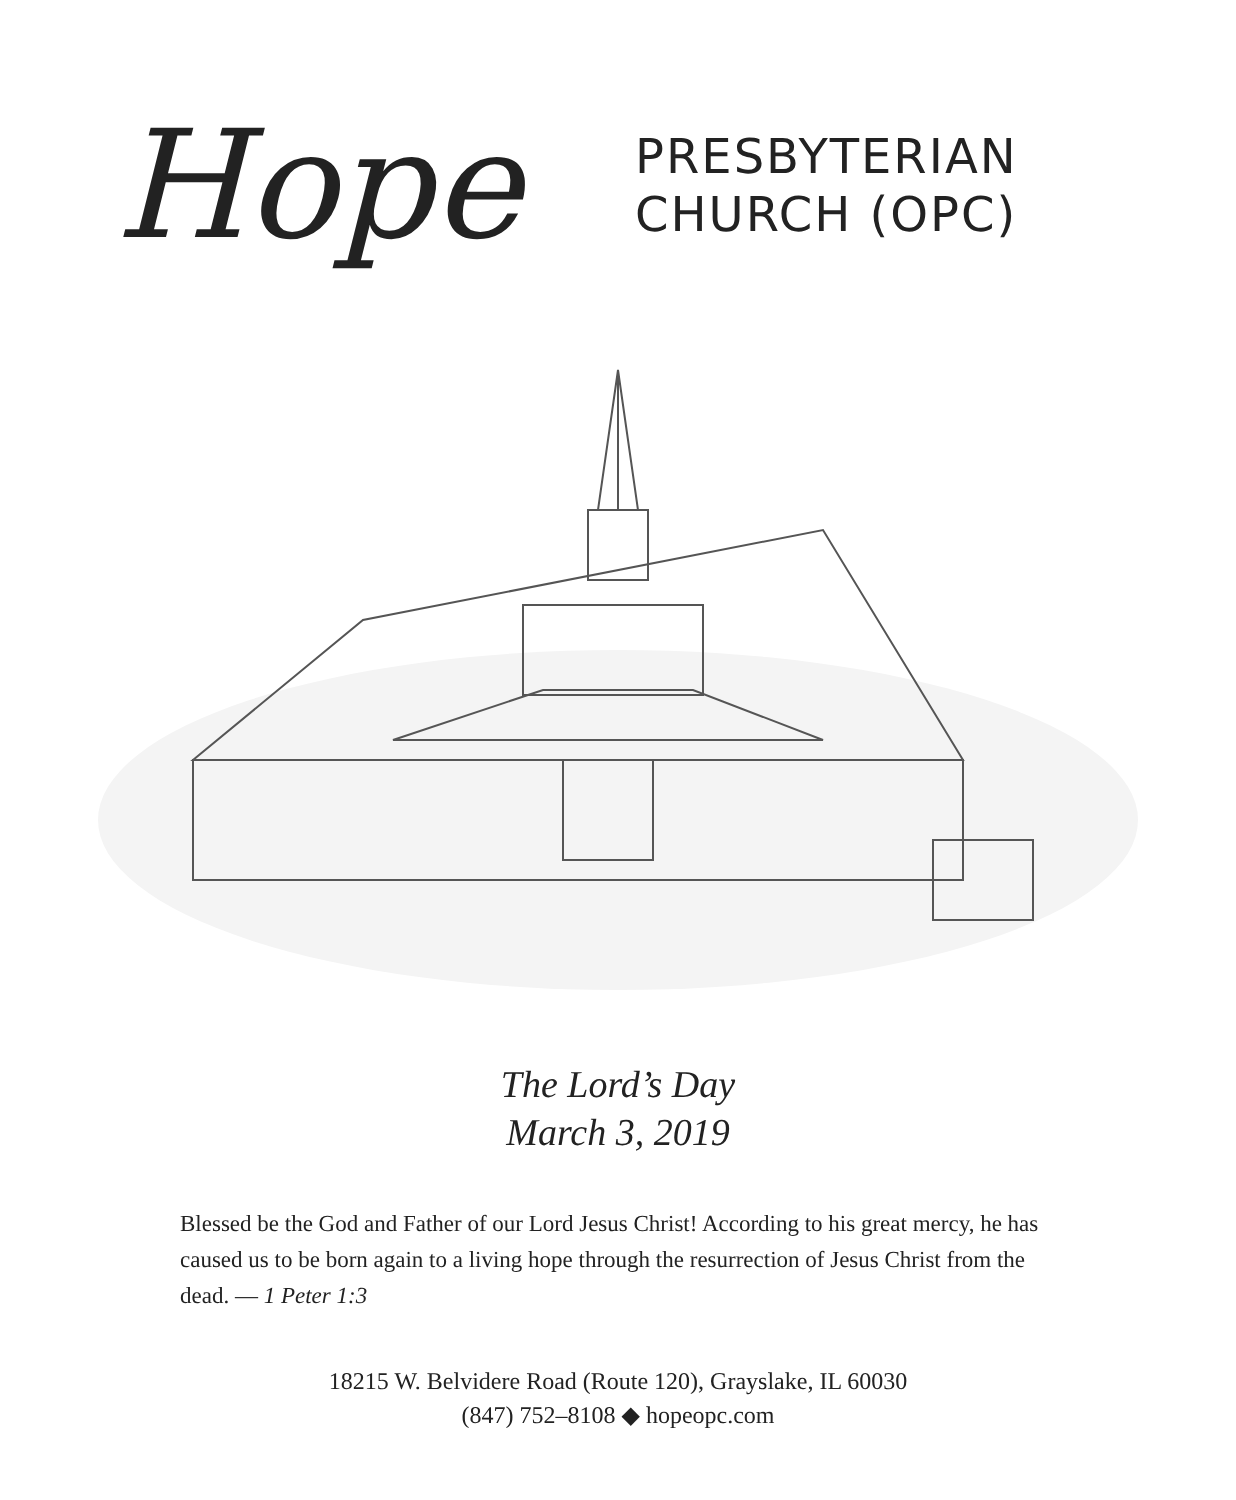Hope
PRESBYTERIAN
CHURCH (OPC)
The Lord’s Day
March 3, 2019
Blessed be the God and Father of our Lord Jesus Christ! According to his great mercy, he has caused us to be born again to a living hope through the resurrection of Jesus Christ from the dead. — 1 Peter 1:3
18215 W. Belvidere Road (Route 120), Grayslake, IL 60030
(847) 752–8108 ◆ hopeopc.com